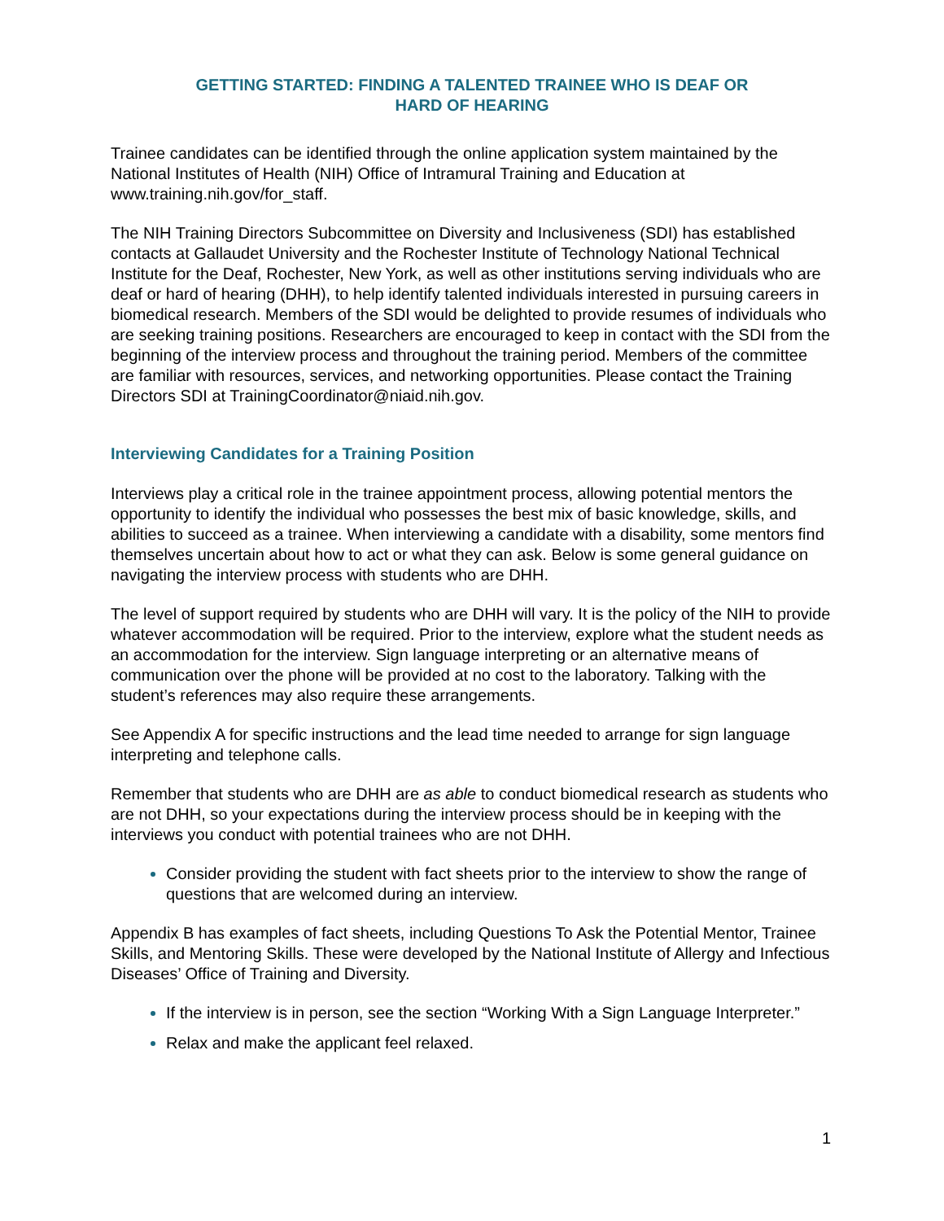GETTING STARTED: FINDING A TALENTED TRAINEE WHO IS DEAF OR
HARD OF HEARING
Trainee candidates can be identified through the online application system maintained by the National Institutes of Health (NIH) Office of Intramural Training and Education at www.training.nih.gov/for_staff.
The NIH Training Directors Subcommittee on Diversity and Inclusiveness (SDI) has established contacts at Gallaudet University and the Rochester Institute of Technology National Technical Institute for the Deaf, Rochester, New York, as well as other institutions serving individuals who are deaf or hard of hearing (DHH), to help identify talented individuals interested in pursuing careers in biomedical research. Members of the SDI would be delighted to provide resumes of individuals who are seeking training positions. Researchers are encouraged to keep in contact with the SDI from the beginning of the interview process and throughout the training period. Members of the committee are familiar with resources, services, and networking opportunities. Please contact the Training Directors SDI at TrainingCoordinator@niaid.nih.gov.
Interviewing Candidates for a Training Position
Interviews play a critical role in the trainee appointment process, allowing potential mentors the opportunity to identify the individual who possesses the best mix of basic knowledge, skills, and abilities to succeed as a trainee. When interviewing a candidate with a disability, some mentors find themselves uncertain about how to act or what they can ask. Below is some general guidance on navigating the interview process with students who are DHH.
The level of support required by students who are DHH will vary. It is the policy of the NIH to provide whatever accommodation will be required. Prior to the interview, explore what the student needs as an accommodation for the interview. Sign language interpreting or an alternative means of communication over the phone will be provided at no cost to the laboratory. Talking with the student’s references may also require these arrangements.
See Appendix A for specific instructions and the lead time needed to arrange for sign language interpreting and telephone calls.
Remember that students who are DHH are as able to conduct biomedical research as students who are not DHH, so your expectations during the interview process should be in keeping with the interviews you conduct with potential trainees who are not DHH.
Consider providing the student with fact sheets prior to the interview to show the range of questions that are welcomed during an interview.
Appendix B has examples of fact sheets, including Questions To Ask the Potential Mentor, Trainee Skills, and Mentoring Skills. These were developed by the National Institute of Allergy and Infectious Diseases’ Office of Training and Diversity.
If the interview is in person, see the section “Working With a Sign Language Interpreter.”
Relax and make the applicant feel relaxed.
1